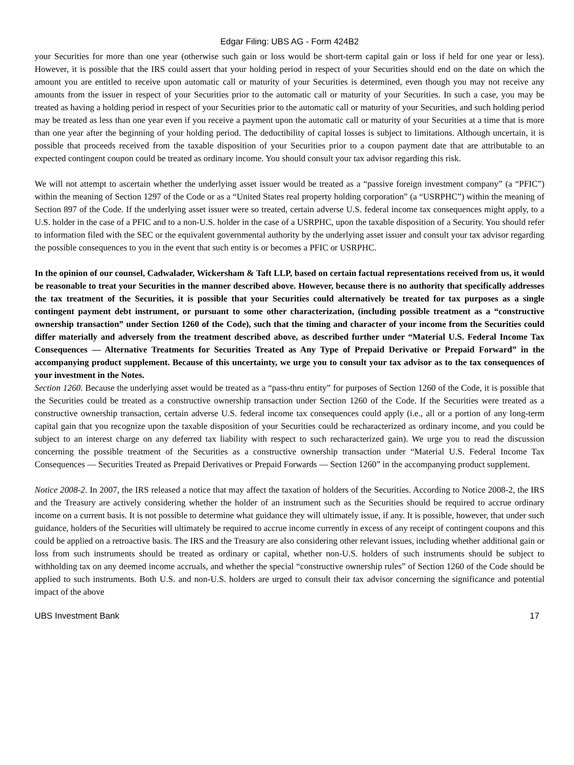Edgar Filing: UBS AG - Form 424B2
your Securities for more than one year (otherwise such gain or loss would be short-term capital gain or loss if held for one year or less). However, it is possible that the IRS could assert that your holding period in respect of your Securities should end on the date on which the amount you are entitled to receive upon automatic call or maturity of your Securities is determined, even though you may not receive any amounts from the issuer in respect of your Securities prior to the automatic call or maturity of your Securities. In such a case, you may be treated as having a holding period in respect of your Securities prior to the automatic call or maturity of your Securities, and such holding period may be treated as less than one year even if you receive a payment upon the automatic call or maturity of your Securities at a time that is more than one year after the beginning of your holding period. The deductibility of capital losses is subject to limitations. Although uncertain, it is possible that proceeds received from the taxable disposition of your Securities prior to a coupon payment date that are attributable to an expected contingent coupon could be treated as ordinary income. You should consult your tax advisor regarding this risk.
We will not attempt to ascertain whether the underlying asset issuer would be treated as a “passive foreign investment company” (a “PFIC”) within the meaning of Section 1297 of the Code or as a “United States real property holding corporation” (a “USRPHC”) within the meaning of Section 897 of the Code. If the underlying asset issuer were so treated, certain adverse U.S. federal income tax consequences might apply, to a U.S. holder in the case of a PFIC and to a non-U.S. holder in the case of a USRPHC, upon the taxable disposition of a Security. You should refer to information filed with the SEC or the equivalent governmental authority by the underlying asset issuer and consult your tax advisor regarding the possible consequences to you in the event that such entity is or becomes a PFIC or USRPHC.
In the opinion of our counsel, Cadwalader, Wickersham & Taft LLP, based on certain factual representations received from us, it would be reasonable to treat your Securities in the manner described above. However, because there is no authority that specifically addresses the tax treatment of the Securities, it is possible that your Securities could alternatively be treated for tax purposes as a single contingent payment debt instrument, or pursuant to some other characterization, (including possible treatment as a “constructive ownership transaction” under Section 1260 of the Code), such that the timing and character of your income from the Securities could differ materially and adversely from the treatment described above, as described further under “Material U.S. Federal Income Tax Consequences — Alternative Treatments for Securities Treated as Any Type of Prepaid Derivative or Prepaid Forward” in the accompanying product supplement. Because of this uncertainty, we urge you to consult your tax advisor as to the tax consequences of your investment in the Notes.
Section 1260. Because the underlying asset would be treated as a “pass-thru entity” for purposes of Section 1260 of the Code, it is possible that the Securities could be treated as a constructive ownership transaction under Section 1260 of the Code. If the Securities were treated as a constructive ownership transaction, certain adverse U.S. federal income tax consequences could apply (i.e., all or a portion of any long-term capital gain that you recognize upon the taxable disposition of your Securities could be recharacterized as ordinary income, and you could be subject to an interest charge on any deferred tax liability with respect to such recharacterized gain). We urge you to read the discussion concerning the possible treatment of the Securities as a constructive ownership transaction under “Material U.S. Federal Income Tax Consequences — Securities Treated as Prepaid Derivatives or Prepaid Forwards — Section 1260” in the accompanying product supplement.
Notice 2008-2. In 2007, the IRS released a notice that may affect the taxation of holders of the Securities. According to Notice 2008-2, the IRS and the Treasury are actively considering whether the holder of an instrument such as the Securities should be required to accrue ordinary income on a current basis. It is not possible to determine what guidance they will ultimately issue, if any. It is possible, however, that under such guidance, holders of the Securities will ultimately be required to accrue income currently in excess of any receipt of contingent coupons and this could be applied on a retroactive basis. The IRS and the Treasury are also considering other relevant issues, including whether additional gain or loss from such instruments should be treated as ordinary or capital, whether non-U.S. holders of such instruments should be subject to withholding tax on any deemed income accruals, and whether the special “constructive ownership rules” of Section 1260 of the Code should be applied to such instruments. Both U.S. and non-U.S. holders are urged to consult their tax advisor concerning the significance and potential impact of the above
UBS Investment Bank 17